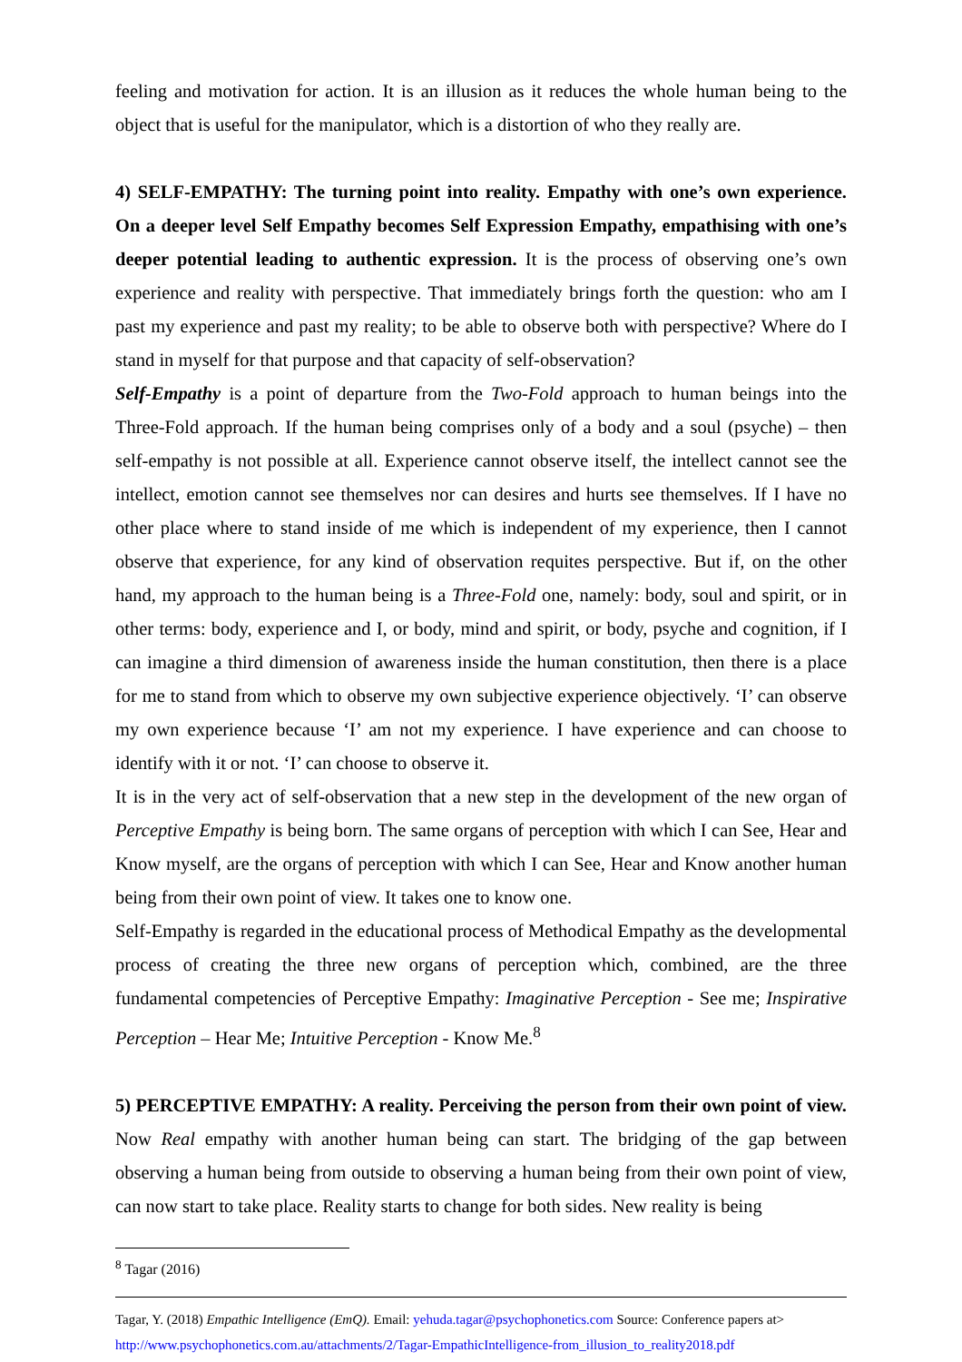feeling and motivation for action. It is an illusion as it reduces the whole human being to the object that is useful for the manipulator, which is a distortion of who they really are.
4) SELF-EMPATHY: The turning point into reality. Empathy with one’s own experience. On a deeper level Self Empathy becomes Self Expression Empathy, empathising with one’s deeper potential leading to authentic expression. It is the process of observing one’s own experience and reality with perspective. That immediately brings forth the question: who am I past my experience and past my reality; to be able to observe both with perspective? Where do I stand in myself for that purpose and that capacity of self-observation?
Self-Empathy is a point of departure from the Two-Fold approach to human beings into the Three-Fold approach. If the human being comprises only of a body and a soul (psyche) – then self-empathy is not possible at all. Experience cannot observe itself, the intellect cannot see the intellect, emotion cannot see themselves nor can desires and hurts see themselves. If I have no other place where to stand inside of me which is independent of my experience, then I cannot observe that experience, for any kind of observation requites perspective. But if, on the other hand, my approach to the human being is a Three-Fold one, namely: body, soul and spirit, or in other terms: body, experience and I, or body, mind and spirit, or body, psyche and cognition, if I can imagine a third dimension of awareness inside the human constitution, then there is a place for me to stand from which to observe my own subjective experience objectively. ‘I’ can observe my own experience because ‘I’ am not my experience. I have experience and can choose to identify with it or not. ‘I’ can choose to observe it.
It is in the very act of self-observation that a new step in the development of the new organ of Perceptive Empathy is being born. The same organs of perception with which I can See, Hear and Know myself, are the organs of perception with which I can See, Hear and Know another human being from their own point of view. It takes one to know one.
Self-Empathy is regarded in the educational process of Methodical Empathy as the developmental process of creating the three new organs of perception which, combined, are the three fundamental competencies of Perceptive Empathy: Imaginative Perception - See me; Inspirative Perception – Hear Me; Intuitive Perception - Know Me.<sup>8</sup>
5) PERCEPTIVE EMPATHY: A reality. Perceiving the person from their own point of view. Now Real empathy with another human being can start. The bridging of the gap between observing a human being from outside to observing a human being from their own point of view, can now start to take place. Reality starts to change for both sides. New reality is being
<sup>8</sup> Tagar (2016)
Tagar, Y. (2018) Empathic Intelligence (EmQ). Email: yehuda.tagar@psychophonetics.com Source: Conference papers at>
http://www.psychophonetics.com.au/attachments/2/Tagar-EmpathicIntelligence-from_illusion_to_reality2018.pdf